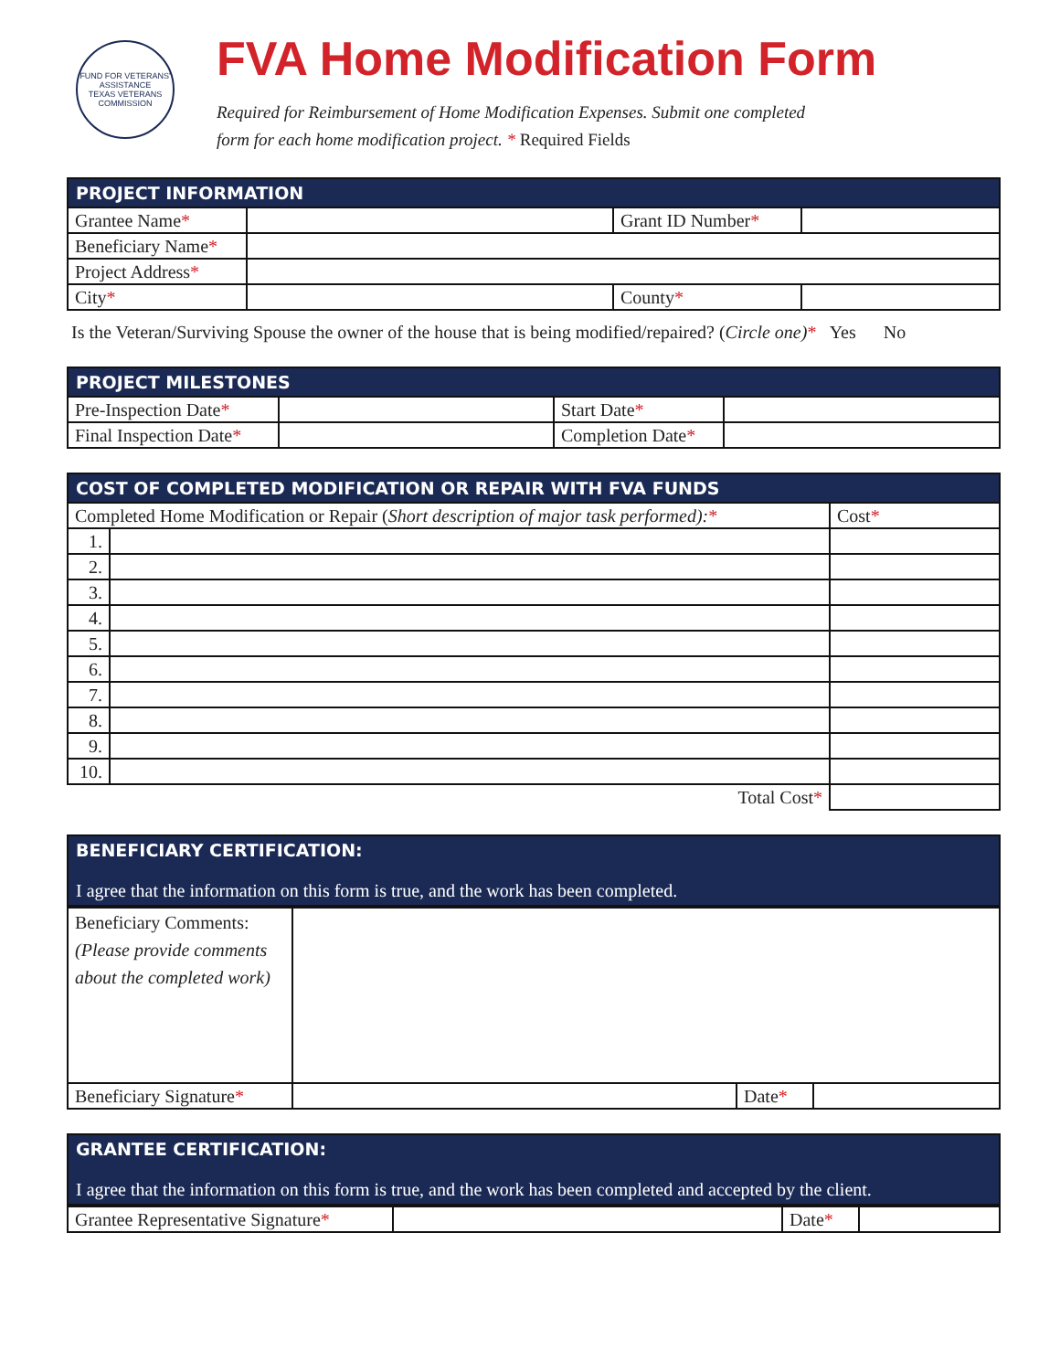FUND FOR VETERANS' ASSISTANCE
TEXAS VETERANS COMMISSION
FVA Home Modification Form
Required for Reimbursement of Home Modification Expenses. Submit one completed
form for each home modification project. * Required Fields
| PROJECT INFORMATION | | | |
| --- | --- | --- | --- |
| Grantee Name * | | Grant ID Number * | |
| Beneficiary Name * | | | |
| Project Address * | | | |
| City * | | County * | |
Is the Veteran/Surviving Spouse the owner of the house that is being modified/repaired? (Circle one)* Yes No
| PROJECT MILESTONES | | | |
| --- | --- | --- | --- |
| Pre-Inspection Date * | | Start Date * | |
| Final Inspection Date * | | Completion Date * | |
| COST OF COMPLETED MODIFICATION OR REPAIR WITH FVA FUNDS | | |
| --- | --- | --- |
| Completed Home Modification or Repair ( Short description of major task performed): * | | Cost * |
| 1. | | |
| 2. | | |
| 3. | | |
| 4. | | |
| 5. | | |
| 6. | | |
| 7. | | |
| 8. | | |
| 9. | | |
| 10. | | |
| Total Cost * | | |
BENEFICIARY CERTIFICATION:
I agree that the information on this form is true, and the work has been completed.
| Beneficiary Comments: (Please provide comments about the completed work) | | | |
| Beneficiary Signature * | | Date * | |
GRANTEE CERTIFICATION:
I agree that the information on this form is true, and the work has been completed and accepted by the client.
| Grantee Representative Signature * | | Date * | |